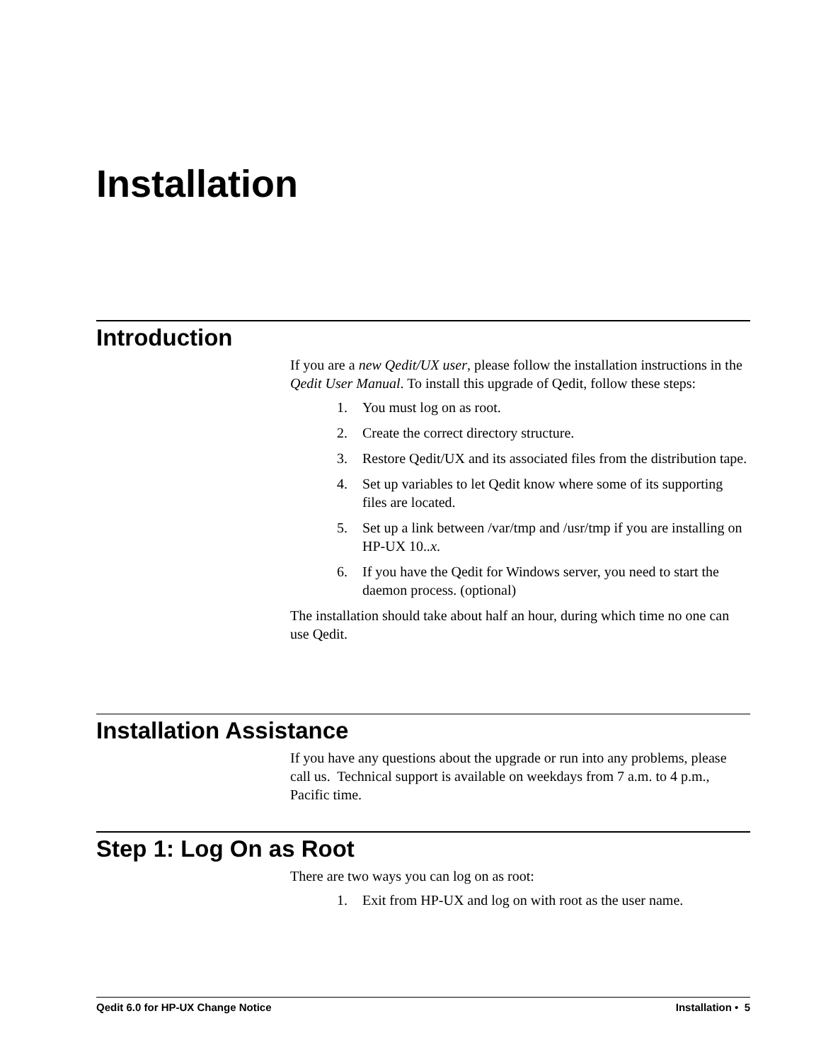Installation
Introduction
If you are a new Qedit/UX user, please follow the installation instructions in the Qedit User Manual. To install this upgrade of Qedit, follow these steps:
1. You must log on as root.
2. Create the correct directory structure.
3. Restore Qedit/UX and its associated files from the distribution tape.
4. Set up variables to let Qedit know where some of its supporting files are located.
5. Set up a link between /var/tmp and /usr/tmp if you are installing on HP-UX 10..x.
6. If you have the Qedit for Windows server, you need to start the daemon process. (optional)
The installation should take about half an hour, during which time no one can use Qedit.
Installation Assistance
If you have any questions about the upgrade or run into any problems, please call us. Technical support is available on weekdays from 7 a.m. to 4 p.m., Pacific time.
Step 1: Log On as Root
There are two ways you can log on as root:
1. Exit from HP-UX and log on with root as the user name.
Qedit 6.0 for HP-UX Change Notice Installation • 5